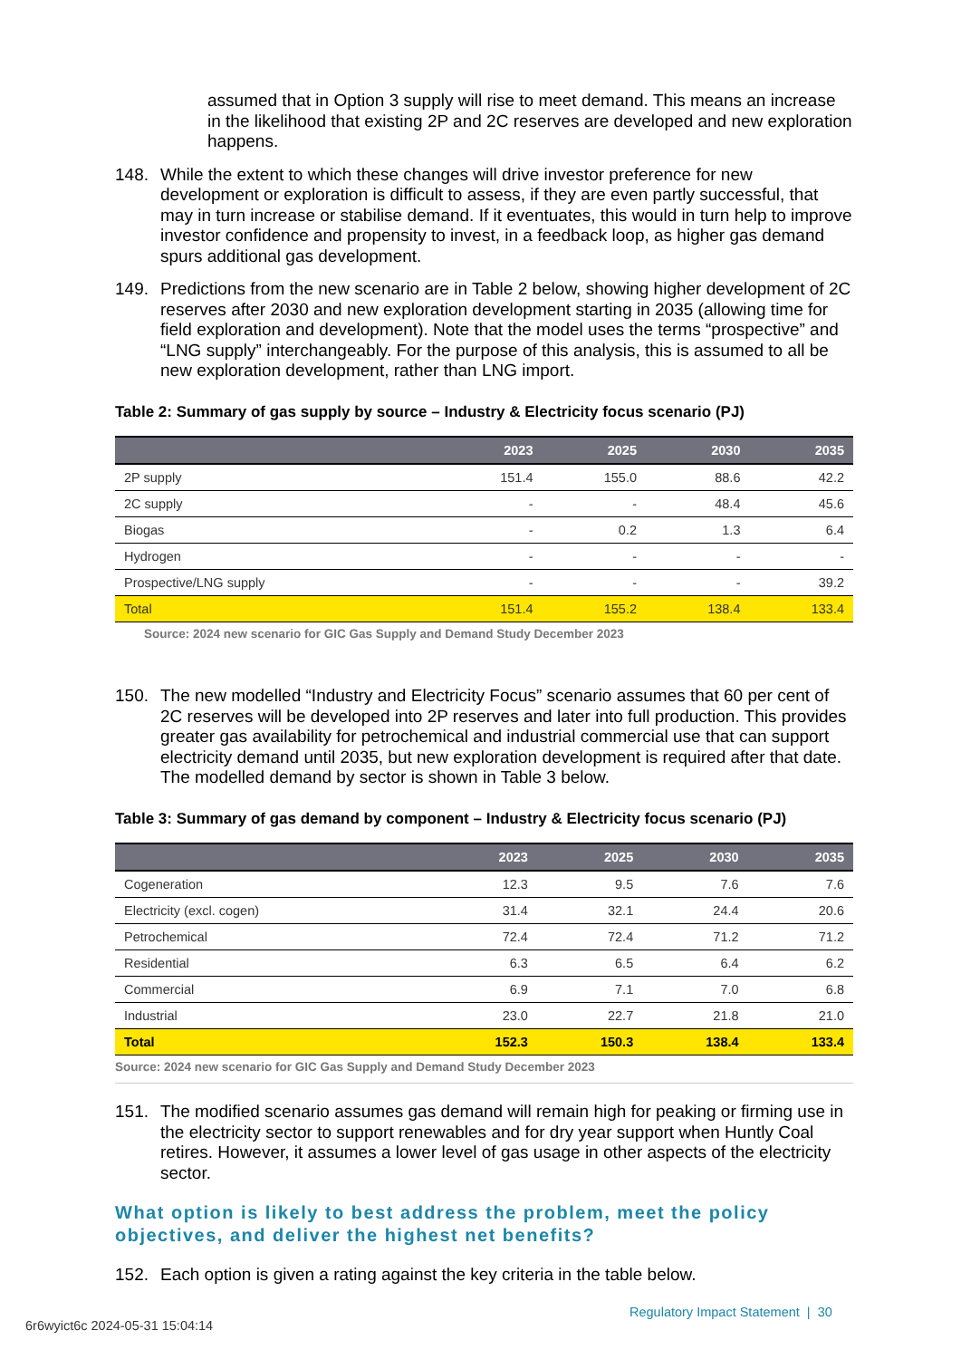assumed that in Option 3 supply will rise to meet demand. This means an increase in the likelihood that existing 2P and 2C reserves are developed and new exploration happens.
148. While the extent to which these changes will drive investor preference for new development or exploration is difficult to assess, if they are even partly successful, that may in turn increase or stabilise demand. If it eventuates, this would in turn help to improve investor confidence and propensity to invest, in a feedback loop, as higher gas demand spurs additional gas development.
149. Predictions from the new scenario are in Table 2 below, showing higher development of 2C reserves after 2030 and new exploration development starting in 2035 (allowing time for field exploration and development). Note that the model uses the terms “prospective” and “LNG supply” interchangeably. For the purpose of this analysis, this is assumed to all be new exploration development, rather than LNG import.
Table 2: Summary of gas supply by source – Industry & Electricity focus scenario (PJ)
| | 2023 | 2025 | 2030 | 2035 |
| --- | --- | --- | --- | --- |
| 2P supply | 151.4 | 155.0 | 88.6 | 42.2 |
| 2C supply | - | - | 48.4 | 45.6 |
| Biogas | - | 0.2 | 1.3 | 6.4 |
| Hydrogen | - | - | - | - |
| Prospective/LNG supply | - | - | - | 39.2 |
| Total | 151.4 | 155.2 | 138.4 | 133.4 |
Source: 2024 new scenario for GIC Gas Supply and Demand Study December 2023
150. The new modelled “Industry and Electricity Focus” scenario assumes that 60 per cent of 2C reserves will be developed into 2P reserves and later into full production. This provides greater gas availability for petrochemical and industrial commercial use that can support electricity demand until 2035, but new exploration development is required after that date. The modelled demand by sector is shown in Table 3 below.
Table 3: Summary of gas demand by component – Industry & Electricity focus scenario (PJ)
| | 2023 | 2025 | 2030 | 2035 |
| --- | --- | --- | --- | --- |
| Cogeneration | 12.3 | 9.5 | 7.6 | 7.6 |
| Electricity (excl. cogen) | 31.4 | 32.1 | 24.4 | 20.6 |
| Petrochemical | 72.4 | 72.4 | 71.2 | 71.2 |
| Residential | 6.3 | 6.5 | 6.4 | 6.2 |
| Commercial | 6.9 | 7.1 | 7.0 | 6.8 |
| Industrial | 23.0 | 22.7 | 21.8 | 21.0 |
| Total | 152.3 | 150.3 | 138.4 | 133.4 |
Source: 2024 new scenario for GIC Gas Supply and Demand Study December 2023
151. The modified scenario assumes gas demand will remain high for peaking or firming use in the electricity sector to support renewables and for dry year support when Huntly Coal retires. However, it assumes a lower level of gas usage in other aspects of the electricity sector.
What option is likely to best address the problem, meet the policy objectives, and deliver the highest net benefits?
152. Each option is given a rating against the key criteria in the table below.
Regulatory Impact Statement | 30
6r6wyict6c 2024-05-31 15:04:14